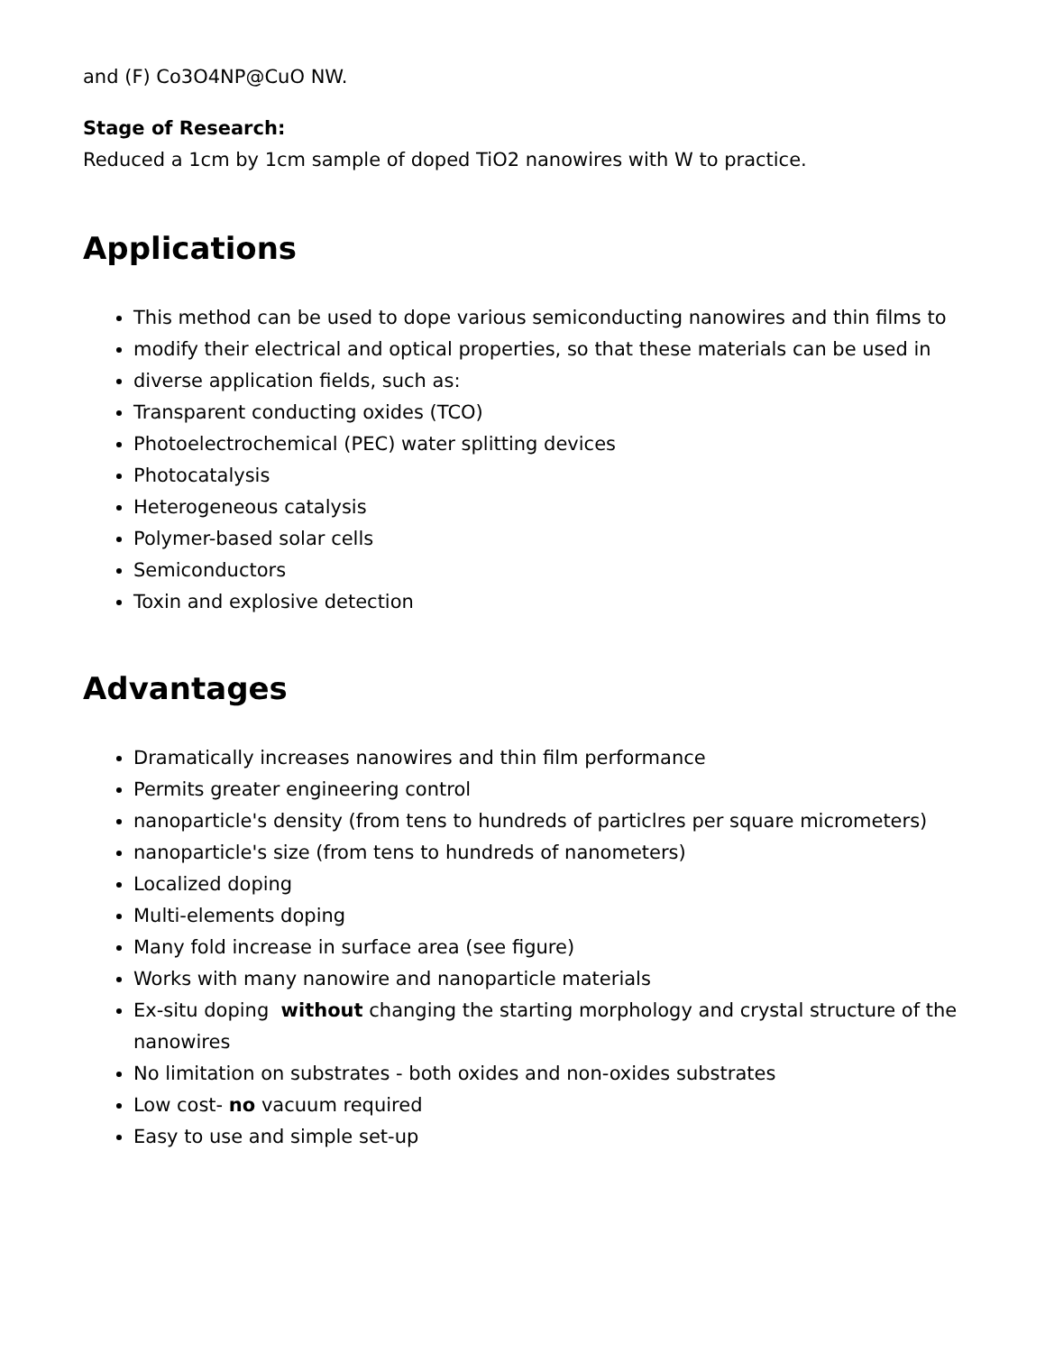and (F) Co3O4NP@CuO NW.
Stage of Research:
Reduced a 1cm by 1cm sample of doped TiO2 nanowires with W to practice.
Applications
This method can be used to dope various semiconducting nanowires and thin films to
modify their electrical and optical properties, so that these materials can be used in
diverse application fields, such as:
Transparent conducting oxides (TCO)
Photoelectrochemical (PEC) water splitting devices
Photocatalysis
Heterogeneous catalysis
Polymer-based solar cells
Semiconductors
Toxin and explosive detection
Advantages
Dramatically increases nanowires and thin film performance
Permits greater engineering control
nanoparticle's density (from tens to hundreds of particlres per square micrometers)
nanoparticle's size (from tens to hundreds of nanometers)
Localized doping
Multi-elements doping
Many fold increase in surface area (see figure)
Works with many nanowire and nanoparticle materials
Ex-situ doping without changing the starting morphology and crystal structure of the nanowires
No limitation on substrates - both oxides and non-oxides substrates
Low cost- no vacuum required
Easy to use and simple set-up